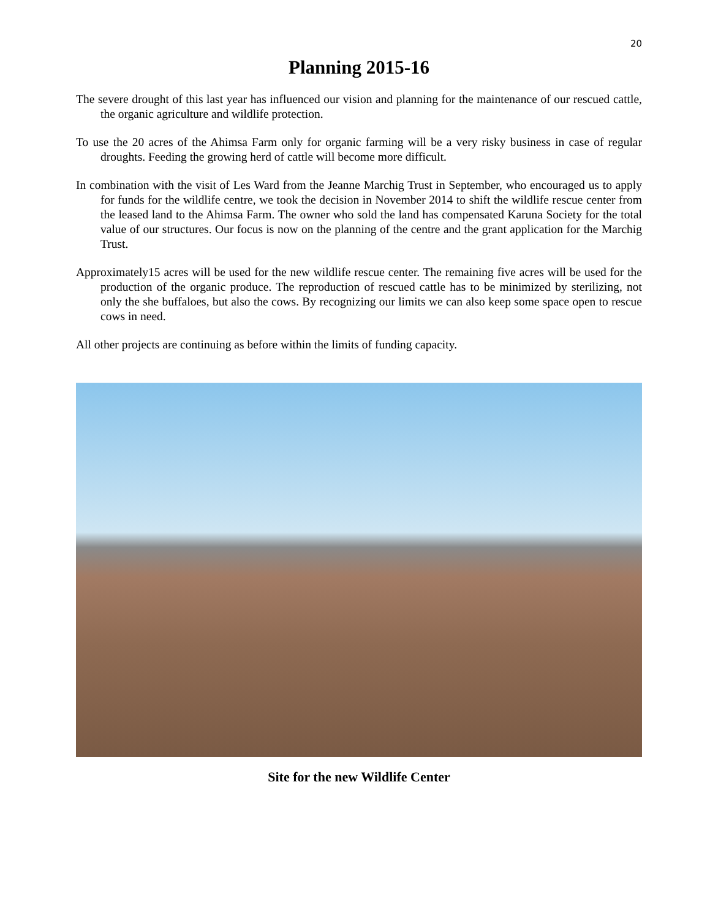20
Planning 2015-16
The severe drought of this last year has influenced our vision and planning for the maintenance of our rescued cattle, the organic agriculture and wildlife protection.
To use the 20 acres of the Ahimsa Farm only for organic farming will be a very risky business in case of regular droughts. Feeding the growing herd of cattle will become more difficult.
In combination with the visit of Les Ward from the Jeanne Marchig Trust in September, who encouraged us to apply for funds for the wildlife centre, we took the decision in November 2014 to shift the wildlife rescue center from the leased land to the Ahimsa Farm. The owner who sold the land has compensated Karuna Society for the total value of our structures. Our focus is now on the planning of the centre and the grant application for the Marchig Trust.
Approximately15 acres will be used for the new wildlife rescue center. The remaining five acres will be used for the production of the organic produce. The reproduction of rescued cattle has to be minimized by sterilizing, not only the she buffaloes, but also the cows. By recognizing our limits we can also keep some space open to rescue cows in need.
All other projects are continuing as before within the limits of funding capacity.
Site for the new Wildlife Center